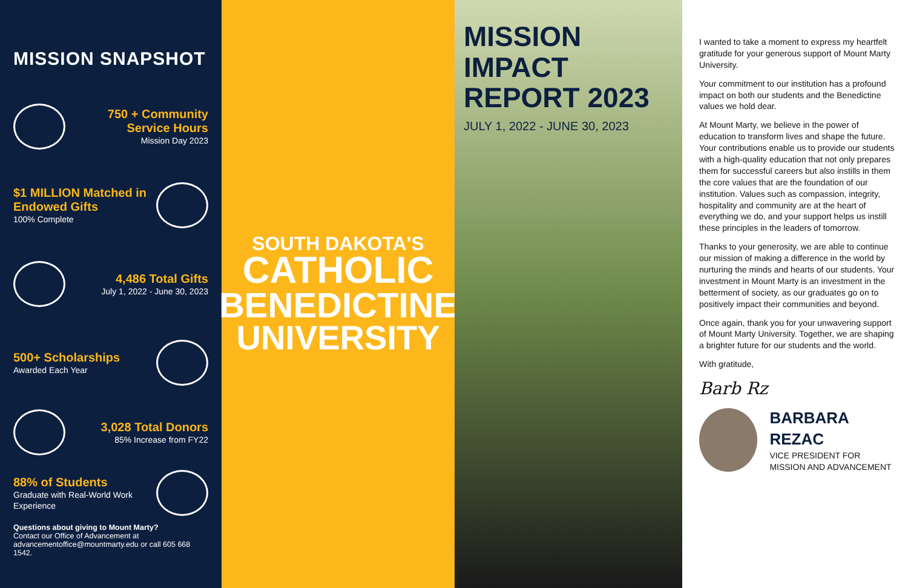MISSION SNAPSHOT
750 + Community Service Hours
Mission Day 2023
$1 MILLION Matched in Endowed Gifts
100% Complete
4,486 Total Gifts
July 1, 2022 - June 30, 2023
500+ Scholarships
Awarded Each Year
3,028 Total Donors
85% Increase from FY22
88% of Students
Graduate with Real-World Work Experience
Questions about giving to Mount Marty?
Contact our Office of Advancement at advancementoffice@mountmarty.edu or call 605 668 1542.
SOUTH DAKOTA'S
CATHOLIC
BENEDICTINE
UNIVERSITY
MISSION IMPACT
REPORT 2023
JULY 1, 2022 - JUNE 30, 2023
I wanted to take a moment to express my heartfelt gratitude for your generous support of Mount Marty University.
Your commitment to our institution has a profound impact on both our students and the Benedictine values we hold dear.
At Mount Marty, we believe in the power of education to transform lives and shape the future. Your contributions enable us to provide our students with a high-quality education that not only prepares them for successful careers but also instills in them the core values that are the foundation of our institution. Values such as compassion, integrity, hospitality and community are at the heart of everything we do, and your support helps us instill these principles in the leaders of tomorrow.
Thanks to your generosity, we are able to continue our mission of making a difference in the world by nurturing the minds and hearts of our students. Your investment in Mount Marty is an investment in the betterment of society, as our graduates go on to positively impact their communities and beyond.
Once again, thank you for your unwavering support of Mount Marty University. Together, we are shaping a brighter future for our students and the world.
With gratitude,
Barb Rz
BARBARA REZAC
VICE PRESIDENT FOR
MISSION AND ADVANCEMENT